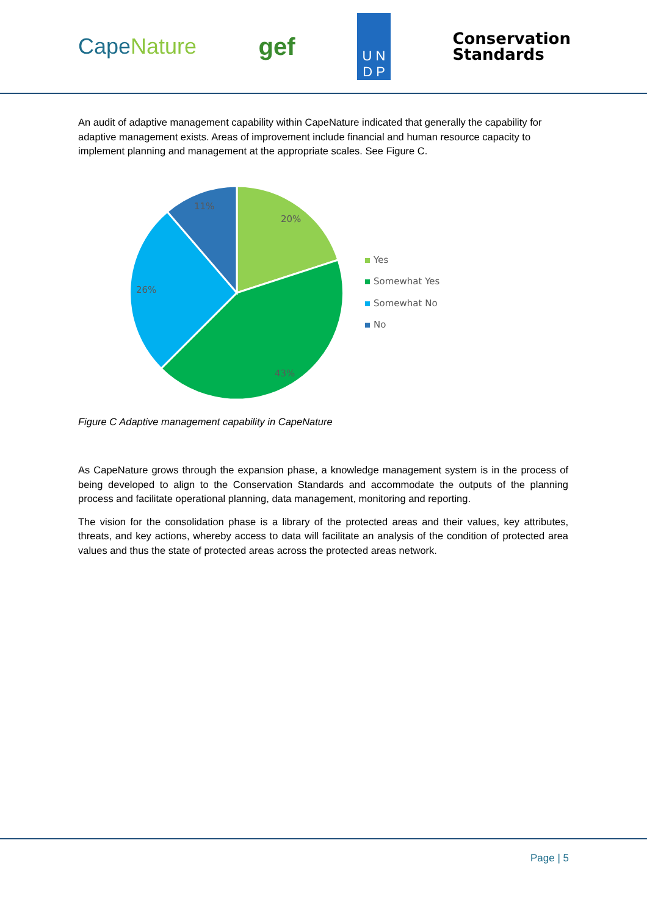CapeNature gef
U N
D P
Conservation
Standards
An audit of adaptive management capability within CapeNature indicated that generally the capability for adaptive management exists. Areas of improvement include financial and human resource capacity to implement planning and management at the appropriate scales. See Figure C.
20%
43%
26%
11%
Yes
Somewhat Yes
Somewhat No
No
Figure C Adaptive management capability in CapeNature
As CapeNature grows through the expansion phase, a knowledge management system is in the process of being developed to align to the Conservation Standards and accommodate the outputs of the planning process and facilitate operational planning, data management, monitoring and reporting.
The vision for the consolidation phase is a library of the protected areas and their values, key attributes, threats, and key actions, whereby access to data will facilitate an analysis of the condition of protected area values and thus the state of protected areas across the protected areas network.
Page | 5